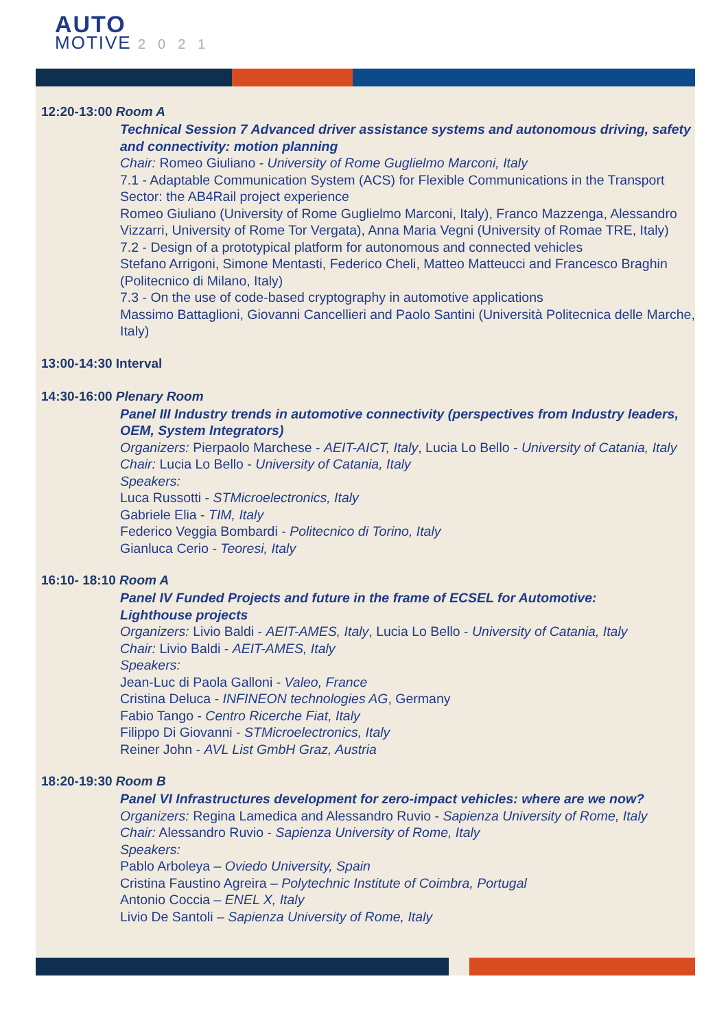AUTO
MOTIVE 2021
12:20-13:00 Room A
Technical Session 7 Advanced driver assistance systems and autonomous driving, safety and connectivity: motion planning
Chair: Romeo Giuliano - University of Rome Guglielmo Marconi, Italy
7.1 - Adaptable Communication System (ACS) for Flexible Communications in the Transport Sector: the AB4Rail project experience
Romeo Giuliano (University of Rome Guglielmo Marconi, Italy), Franco Mazzenga, Alessandro Vizzarri, University of Rome Tor Vergata), Anna Maria Vegni (University of Romae TRE, Italy)
7.2 - Design of a prototypical platform for autonomous and connected vehicles
Stefano Arrigoni, Simone Mentasti, Federico Cheli, Matteo Matteucci and Francesco Braghin (Politecnico di Milano, Italy)
7.3 - On the use of code-based cryptography in automotive applications
Massimo Battaglioni, Giovanni Cancellieri and Paolo Santini (Università Politecnica delle Marche, Italy)
13:00-14:30 Interval
14:30-16:00 Plenary Room
Panel III Industry trends in automotive connectivity (perspectives from Industry leaders, OEM, System Integrators)
Organizers: Pierpaolo Marchese - AEIT-AICT, Italy, Lucia Lo Bello - University of Catania, Italy
Chair: Lucia Lo Bello - University of Catania, Italy
Speakers:
Luca Russotti - STMicroelectronics, Italy
Gabriele Elia - TIM, Italy
Federico Veggia Bombardi - Politecnico di Torino, Italy
Gianluca Cerio - Teoresi, Italy
16:10- 18:10 Room A
Panel IV Funded Projects and future in the frame of ECSEL for Automotive:
Lighthouse projects
Organizers: Livio Baldi - AEIT-AMES, Italy, Lucia Lo Bello - University of Catania, Italy
Chair: Livio Baldi - AEIT-AMES, Italy
Speakers:
Jean-Luc di Paola Galloni - Valeo, France
Cristina Deluca - INFINEON technologies AG, Germany
Fabio Tango - Centro Ricerche Fiat, Italy
Filippo Di Giovanni - STMicroelectronics, Italy
Reiner John - AVL List GmbH Graz, Austria
18:20-19:30 Room B
Panel VI Infrastructures development for zero-impact vehicles: where are we now?
Organizers: Regina Lamedica and Alessandro Ruvio - Sapienza University of Rome, Italy
Chair: Alessandro Ruvio - Sapienza University of Rome, Italy
Speakers:
Pablo Arboleya – Oviedo University, Spain
Cristina Faustino Agreira – Polytechnic Institute of Coimbra, Portugal
Antonio Coccia – ENEL X, Italy
Livio De Santoli – Sapienza University of Rome, Italy